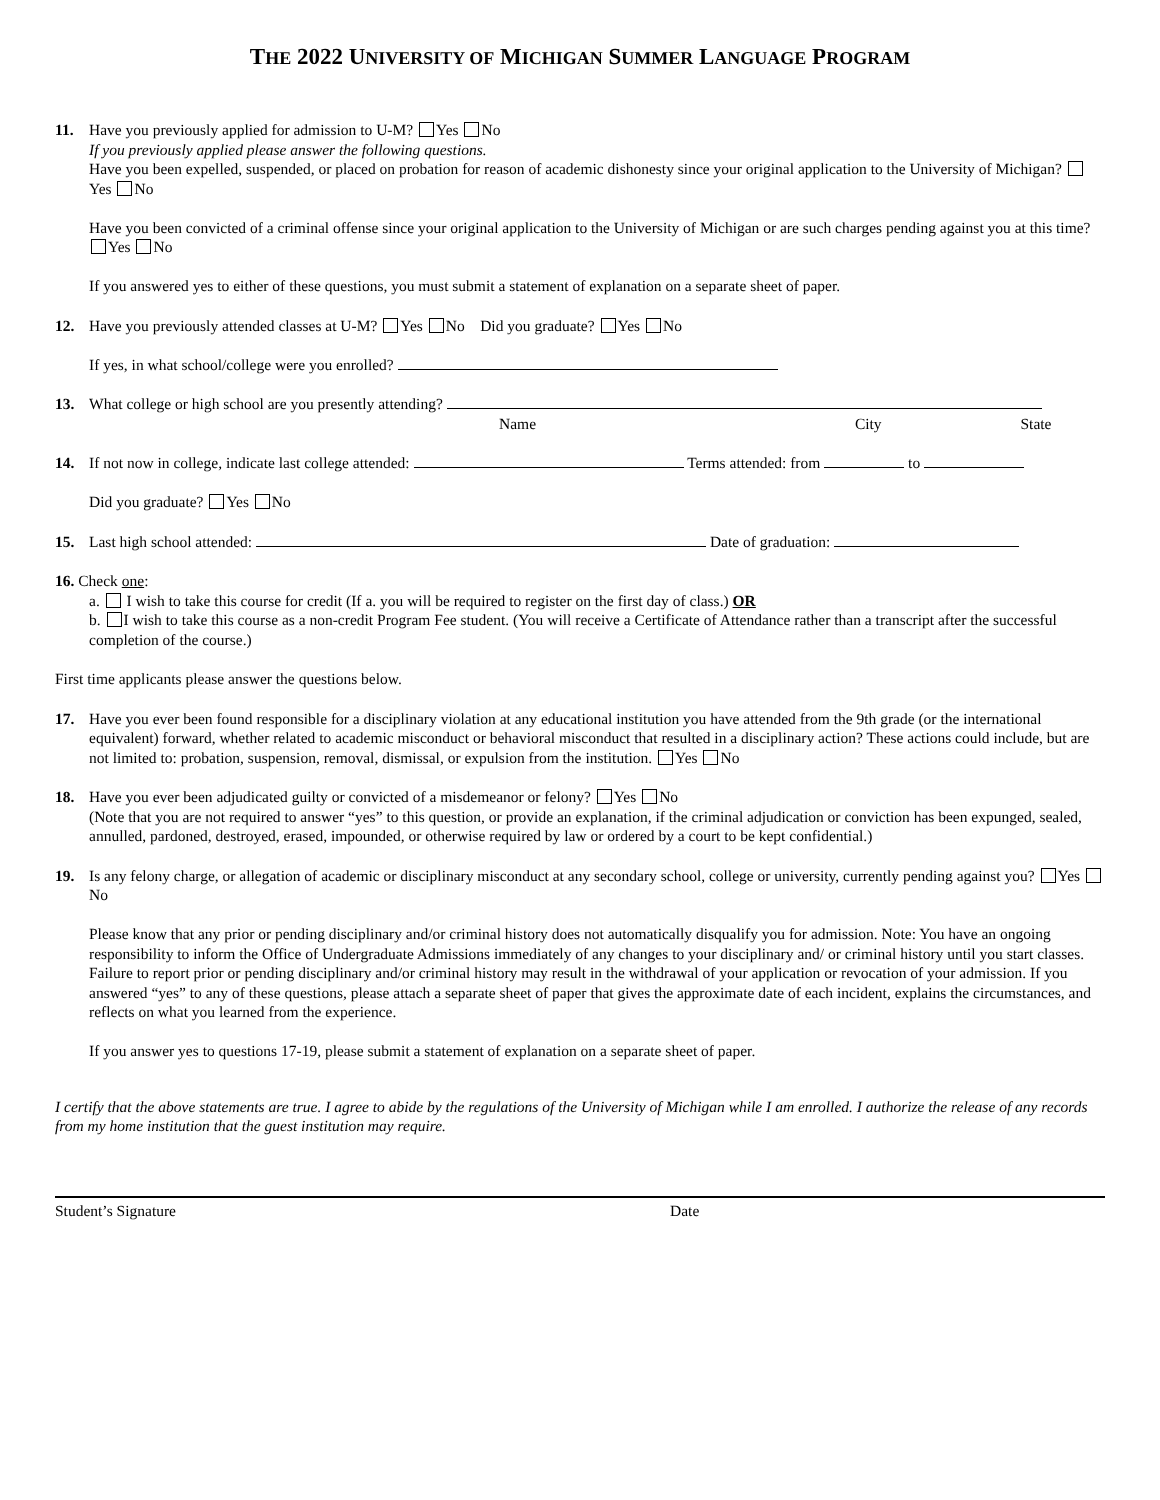THE 2022 UNIVERSITY OF MICHIGAN SUMMER LANGUAGE PROGRAM
11. Have you previously applied for admission to U-M? Yes No
If you previously applied please answer the following questions.
Have you been expelled, suspended, or placed on probation for reason of academic dishonesty since your original application to the University of Michigan? Yes No
Have you been convicted of a criminal offense since your original application to the University of Michigan or are such charges pending against you at this time? Yes No
If you answered yes to either of these questions, you must submit a statement of explanation on a separate sheet of paper.
12. Have you previously attended classes at U-M? Yes No Did you graduate? Yes No
If yes, in what school/college were you enrolled?
13. What college or high school are you presently attending?
Name City State
14. If not now in college, indicate last college attended: Terms attended: from to
Did you graduate? Yes No
15. Last high school attended: Date of graduation:
16. Check one:
a. I wish to take this course for credit (If a. you will be required to register on the first day of class.) OR
b. I wish to take this course as a non-credit Program Fee student. (You will receive a Certificate of Attendance rather than a transcript after the successful completion of the course.)
First time applicants please answer the questions below.
17. Have you ever been found responsible for a disciplinary violation at any educational institution you have attended from the 9th grade (or the international equivalent) forward, whether related to academic misconduct or behavioral misconduct that resulted in a disciplinary action? These actions could include, but are not limited to: probation, suspension, removal, dismissal, or expulsion from the institution. Yes No
18. Have you ever been adjudicated guilty or convicted of a misdemeanor or felony? Yes No
(Note that you are not required to answer “yes” to this question, or provide an explanation, if the criminal adjudication or conviction has been expunged, sealed, annulled, pardoned, destroyed, erased, impounded, or otherwise required by law or ordered by a court to be kept confidential.)
19. Is any felony charge, or allegation of academic or disciplinary misconduct at any secondary school, college or university, currently pending against you? Yes No
Please know that any prior or pending disciplinary and/or criminal history does not automatically disqualify you for admission. Note: You have an ongoing responsibility to inform the Office of Undergraduate Admissions immediately of any changes to your disciplinary and/ or criminal history until you start classes. Failure to report prior or pending disciplinary and/or criminal history may result in the withdrawal of your application or revocation of your admission. If you answered “yes” to any of these questions, please attach a separate sheet of paper that gives the approximate date of each incident, explains the circumstances, and reflects on what you learned from the experience.
If you answer yes to questions 17-19, please submit a statement of explanation on a separate sheet of paper.
I certify that the above statements are true. I agree to abide by the regulations of the University of Michigan while I am enrolled. I authorize the release of any records from my home institution that the guest institution may require.
Student’s Signature Date